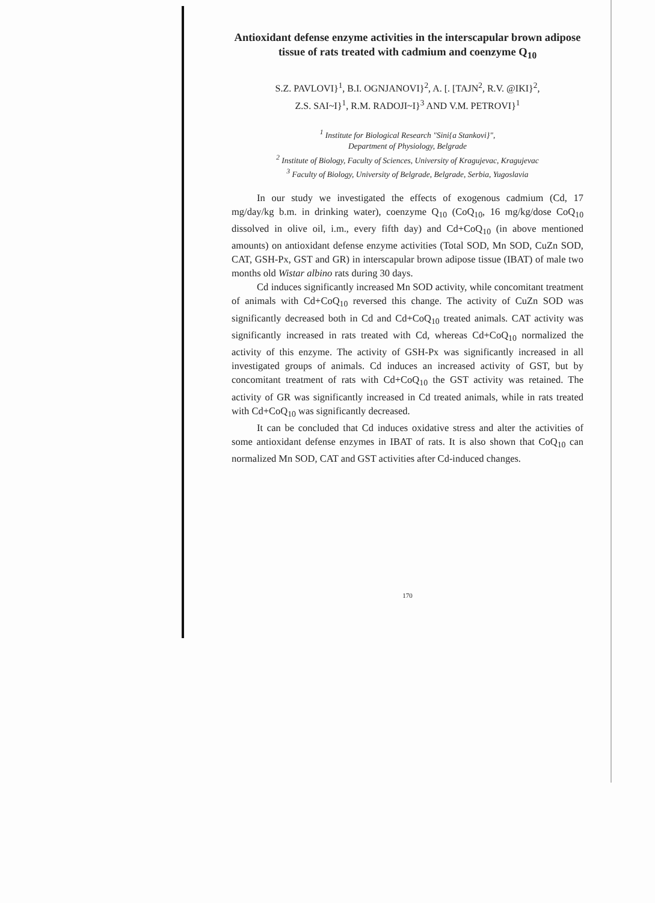Antioxidant defense enzyme activities in the interscapular brown adipose tissue of rats treated with cadmium and coenzyme Q<sub>10</sub>
S.Z. PAVLOVI}<sup>1</sup>, B.I. OGNJANOVI}<sup>2</sup>, A. [. [TAJN<sup>2</sup>, R.V. @IKI}<sup>2</sup>,
Z.S. SAI~I}<sup>1</sup>, R.M. RADOJI~I}<sup>3</sup> AND V.M. PETROVI}<sup>1</sup>
<sup>1</sup> Institute for Biological Research "Sini{a Stankovi}",
Department of Physiology, Belgrade
<sup>2</sup> Institute of Biology, Faculty of Sciences, University of Kragujevac, Kragujevac
<sup>3</sup> Faculty of Biology, University of Belgrade, Belgrade, Serbia, Yugoslavia
In our study we investigated the effects of exogenous cadmium (Cd, 17 mg/day/kg b.m. in drinking water), coenzyme Q<sub>10</sub> (CoQ<sub>10</sub>, 16 mg/kg/dose CoQ<sub>10</sub> dissolved in olive oil, i.m., every fifth day) and Cd+CoQ<sub>10</sub> (in above mentioned amounts) on antioxidant defense enzyme activities (Total SOD, Mn SOD, CuZn SOD, CAT, GSH-Px, GST and GR) in interscapular brown adipose tissue (IBAT) of male two months old Wistar albino rats during 30 days.
Cd induces significantly increased Mn SOD activity, while concomitant treatment of animals with Cd+CoQ<sub>10</sub> reversed this change. The activity of CuZn SOD was significantly decreased both in Cd and Cd+CoQ<sub>10</sub> treated animals. CAT activity was significantly increased in rats treated with Cd, whereas Cd+CoQ<sub>10</sub> normalized the activity of this enzyme. The activity of GSH-Px was significantly increased in all investigated groups of animals. Cd induces an increased activity of GST, but by concomitant treatment of rats with Cd+CoQ<sub>10</sub> the GST activity was retained. The activity of GR was significantly increased in Cd treated animals, while in rats treated with Cd+CoQ<sub>10</sub> was significantly decreased.
It can be concluded that Cd induces oxidative stress and alter the activities of some antioxidant defense enzymes in IBAT of rats. It is also shown that CoQ<sub>10</sub> can normalized Mn SOD, CAT and GST activities after Cd-induced changes.
170